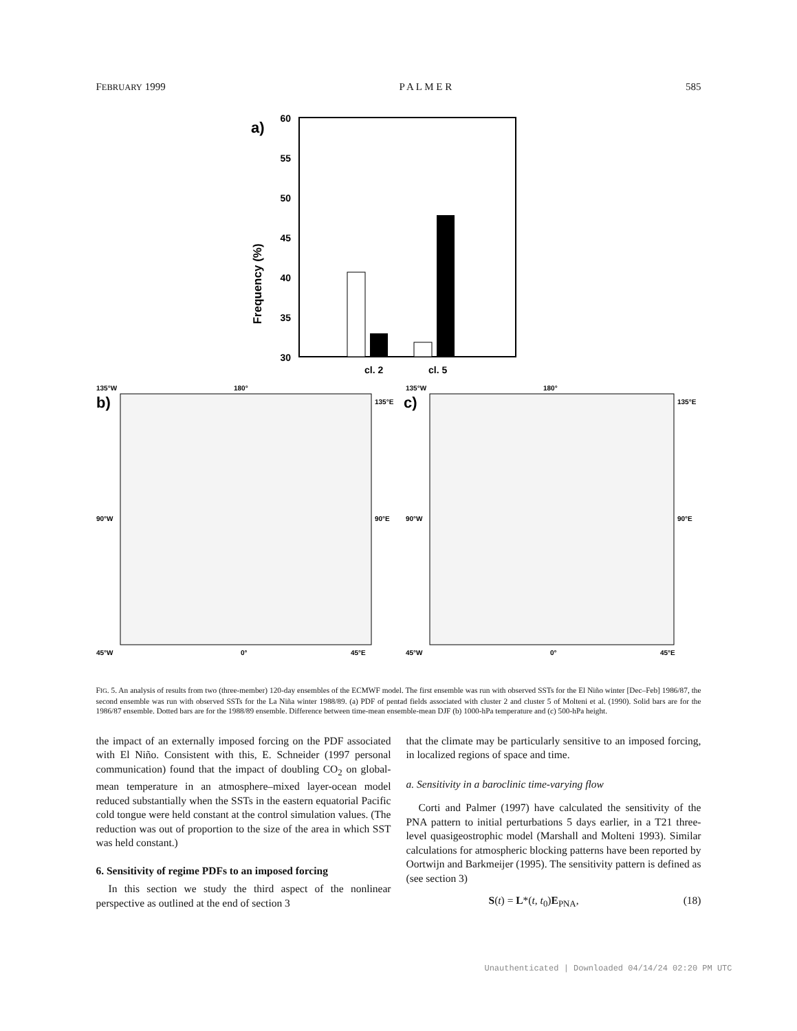FEBRUARY 1999 P A L M E R 585
a)
60
55
50
45
40
35
30
Frequency (%)
cl. 2
cl. 5
b)
c)
135°W
180°
135°E
90°W
90°E
45°W
0°
45°E
135°W
180°
135°E
90°W
90°E
45°W
0°
45°E
FIG. 5. An analysis of results from two (three-member) 120-day ensembles of the ECMWF model. The first ensemble was run with observed SSTs for the El Niño winter [Dec–Feb] 1986/87, the second ensemble was run with observed SSTs for the La Niña winter 1988/89. (a) PDF of pentad fields associated with cluster 2 and cluster 5 of Molteni et al. (1990). Solid bars are for the 1986/87 ensemble. Dotted bars are for the 1988/89 ensemble. Difference between time-mean ensemble-mean DJF (b) 1000-hPa temperature and (c) 500-hPa height.
the impact of an externally imposed forcing on the PDF associated with El Niño. Consistent with this, E. Schneider (1997 personal communication) found that the impact of doubling CO<sub>2</sub> on global-mean temperature in an atmosphere–mixed layer-ocean model reduced substantially when the SSTs in the eastern equatorial Pacific cold tongue were held constant at the control simulation values. (The reduction was out of proportion to the size of the area in which SST was held constant.)
6. Sensitivity of regime PDFs to an imposed forcing
In this section we study the third aspect of the nonlinear perspective as outlined at the end of section 3
that the climate may be particularly sensitive to an imposed forcing, in localized regions of space and time.
a. Sensitivity in a baroclinic time-varying flow
Corti and Palmer (1997) have calculated the sensitivity of the PNA pattern to initial perturbations 5 days earlier, in a T21 three-level quasigeostrophic model (Marshall and Molteni 1993). Similar calculations for atmospheric blocking patterns have been reported by Oortwijn and Barkmeijer (1995). The sensitivity pattern is defined as (see section 3)
S(t) = L*(t, t<sub>0</sub>)E<sub>PNA</sub>, (18)
Unauthenticated | Downloaded 04/14/24 02:20 PM UTC